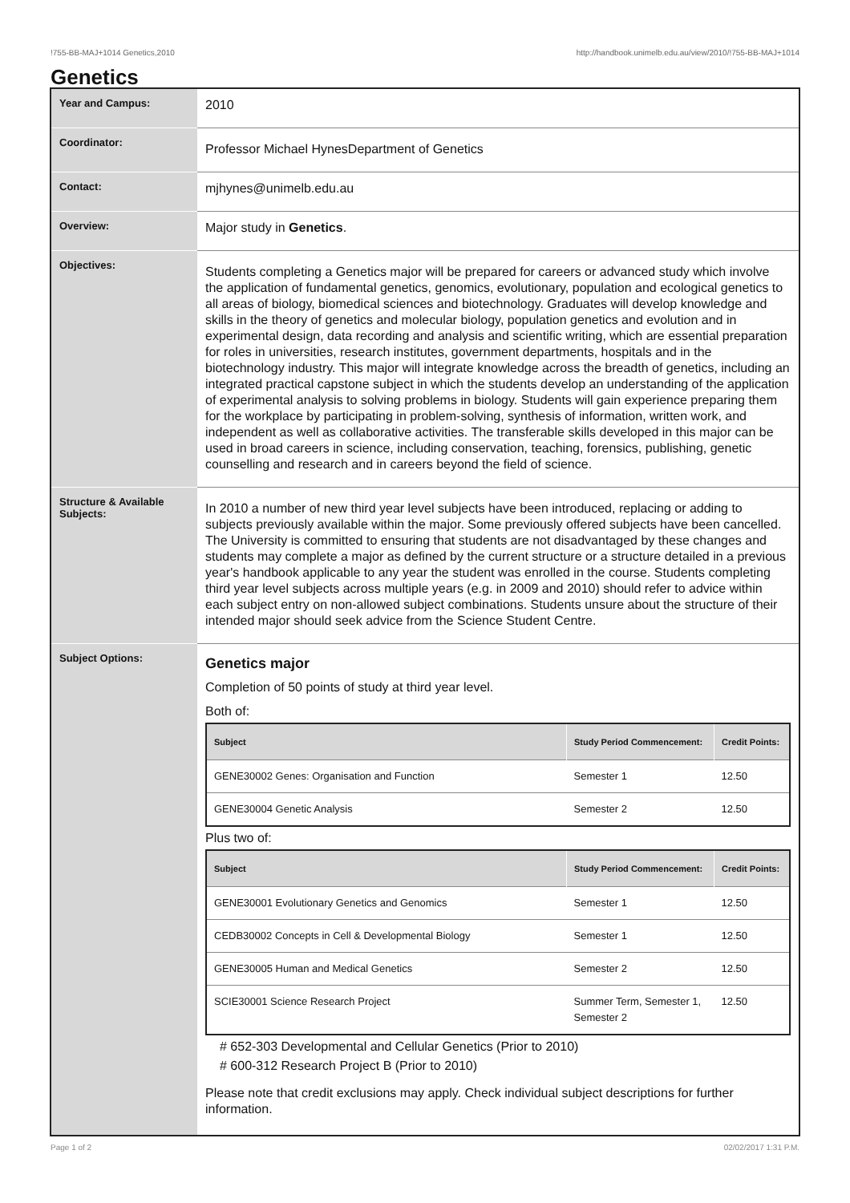!755-BB-MAJ+1014 Genetics,2010 http://handbook.unimelb.edu.au/view/2010/!755-BB-MAJ+1014
Genetics
| Year and Campus: | 2010 |
| Coordinator: | Professor Michael HynesDepartment of Genetics |
| Contact: | mjhynes@unimelb.edu.au |
| Overview: | Major study in Genetics . |
| Objectives: | Students completing a Genetics major will be prepared for careers or advanced study which involve the application of fundamental genetics, genomics, evolutionary, population and ecological genetics to all areas of biology, biomedical sciences and biotechnology. Graduates will develop knowledge and skills in the theory of genetics and molecular biology, population genetics and evolution and in experimental design, data recording and analysis and scientific writing, which are essential preparation for roles in universities, research institutes, government departments, hospitals and in the biotechnology industry. This major will integrate knowledge across the breadth of genetics, including an integrated practical capstone subject in which the students develop an understanding of the application of experimental analysis to solving problems in biology. Students will gain experience preparing them for the workplace by participating in problem-solving, synthesis of information, written work, and independent as well as collaborative activities. The transferable skills developed in this major can be used in broad careers in science, including conservation, teaching, forensics, publishing, genetic counselling and research and in careers beyond the field of science. |
| Structure & Available Subjects: | In 2010 a number of new third year level subjects have been introduced, replacing or adding to subjects previously available within the major. Some previously offered subjects have been cancelled. The University is committed to ensuring that students are not disadvantaged by these changes and students may complete a major as defined by the current structure or a structure detailed in a previous year's handbook applicable to any year the student was enrolled in the course. Students completing third year level subjects across multiple years (e.g. in 2009 and 2010) should refer to advice within each subject entry on non-allowed subject combinations. Students unsure about the structure of their intended major should seek advice from the Science Student Centre. |
| Subject Options: | Genetics major Completion of 50 points of study at third year level. Both of: / Subject / Study Period Commencement: / Credit Points: / / --- / --- / --- / / GENE30002 Genes: Organisation and Function / Semester 1 / 12.50 / / GENE30004 Genetic Analysis / Semester 2 / 12.50 / Plus two of: / Subject / Study Period Commencement: / Credit Points: / / --- / --- / --- / / GENE30001 Evolutionary Genetics and Genomics / Semester 1 / 12.50 / / CEDB30002 Concepts in Cell & Developmental Biology / Semester 1 / 12.50 / / GENE30005 Human and Medical Genetics / Semester 2 / 12.50 / / SCIE30001 Science Research Project / Summer Term, Semester 1, Semester 2 / 12.50 / # 652-303 Developmental and Cellular Genetics (Prior to 2010) # 600-312 Research Project B (Prior to 2010) Please note that credit exclusions may apply. Check individual subject descriptions for further information. |
Page 1 of 2 02/02/2017 1:31 P.M.